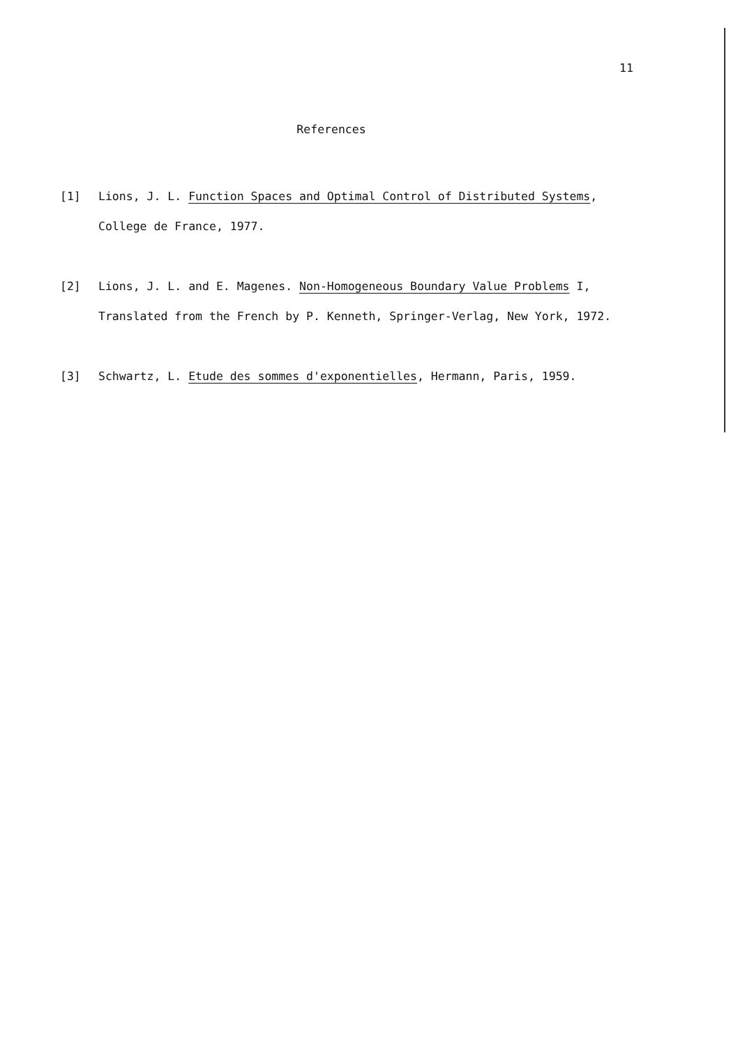11
References
[1] Lions, J. L. Function Spaces and Optimal Control of Distributed Systems, College de France, 1977.
[2] Lions, J. L. and E. Magenes. Non-Homogeneous Boundary Value Problems I, Translated from the French by P. Kenneth, Springer-Verlag, New York, 1972.
[3] Schwartz, L. Etude des sommes d'exponentielles, Hermann, Paris, 1959.